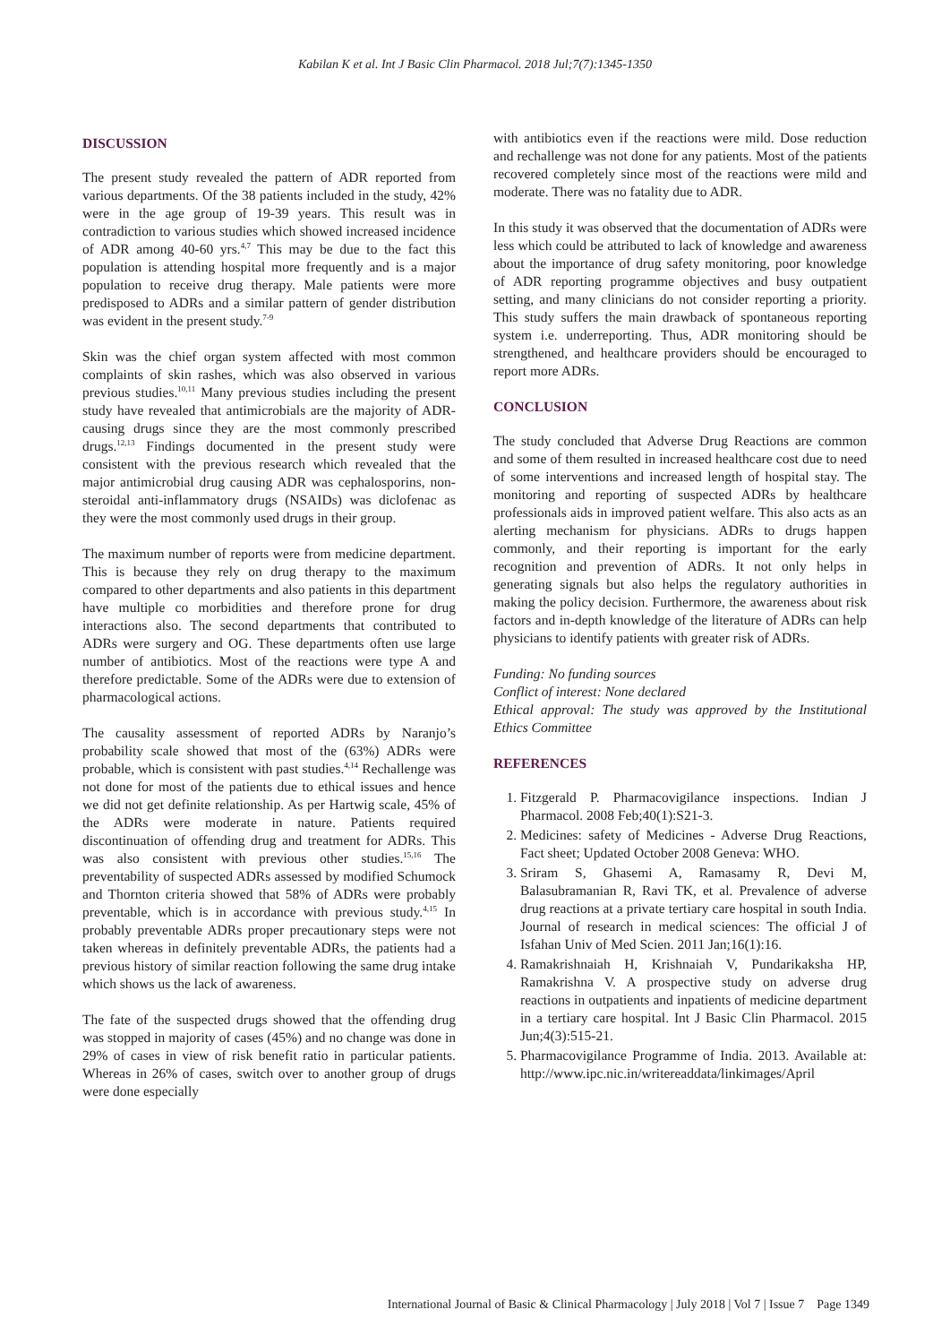Kabilan K et al. Int J Basic Clin Pharmacol. 2018 Jul;7(7):1345-1350
DISCUSSION
The present study revealed the pattern of ADR reported from various departments. Of the 38 patients included in the study, 42% were in the age group of 19-39 years. This result was in contradiction to various studies which showed increased incidence of ADR among 40-60 yrs.<sup>4,7</sup> This may be due to the fact this population is attending hospital more frequently and is a major population to receive drug therapy. Male patients were more predisposed to ADRs and a similar pattern of gender distribution was evident in the present study.<sup>7-9</sup>
Skin was the chief organ system affected with most common complaints of skin rashes, which was also observed in various previous studies.<sup>10,11</sup> Many previous studies including the present study have revealed that antimicrobials are the majority of ADR-causing drugs since they are the most commonly prescribed drugs.<sup>12,13</sup> Findings documented in the present study were consistent with the previous research which revealed that the major antimicrobial drug causing ADR was cephalosporins, non-steroidal anti-inflammatory drugs (NSAIDs) was diclofenac as they were the most commonly used drugs in their group.
The maximum number of reports were from medicine department. This is because they rely on drug therapy to the maximum compared to other departments and also patients in this department have multiple co morbidities and therefore prone for drug interactions also. The second departments that contributed to ADRs were surgery and OG. These departments often use large number of antibiotics. Most of the reactions were type A and therefore predictable. Some of the ADRs were due to extension of pharmacological actions.
The causality assessment of reported ADRs by Naranjo’s probability scale showed that most of the (63%) ADRs were probable, which is consistent with past studies.<sup>4,14</sup> Rechallenge was not done for most of the patients due to ethical issues and hence we did not get definite relationship. As per Hartwig scale, 45% of the ADRs were moderate in nature. Patients required discontinuation of offending drug and treatment for ADRs. This was also consistent with previous other studies.<sup>15,16</sup> The preventability of suspected ADRs assessed by modified Schumock and Thornton criteria showed that 58% of ADRs were probably preventable, which is in accordance with previous study.<sup>4,15</sup> In probably preventable ADRs proper precautionary steps were not taken whereas in definitely preventable ADRs, the patients had a previous history of similar reaction following the same drug intake which shows us the lack of awareness.
The fate of the suspected drugs showed that the offending drug was stopped in majority of cases (45%) and no change was done in 29% of cases in view of risk benefit ratio in particular patients. Whereas in 26% of cases, switch over to another group of drugs were done especially
with antibiotics even if the reactions were mild. Dose reduction and rechallenge was not done for any patients. Most of the patients recovered completely since most of the reactions were mild and moderate. There was no fatality due to ADR.
In this study it was observed that the documentation of ADRs were less which could be attributed to lack of knowledge and awareness about the importance of drug safety monitoring, poor knowledge of ADR reporting programme objectives and busy outpatient setting, and many clinicians do not consider reporting a priority. This study suffers the main drawback of spontaneous reporting system i.e. underreporting. Thus, ADR monitoring should be strengthened, and healthcare providers should be encouraged to report more ADRs.
CONCLUSION
The study concluded that Adverse Drug Reactions are common and some of them resulted in increased healthcare cost due to need of some interventions and increased length of hospital stay. The monitoring and reporting of suspected ADRs by healthcare professionals aids in improved patient welfare. This also acts as an alerting mechanism for physicians. ADRs to drugs happen commonly, and their reporting is important for the early recognition and prevention of ADRs. It not only helps in generating signals but also helps the regulatory authorities in making the policy decision. Furthermore, the awareness about risk factors and in-depth knowledge of the literature of ADRs can help physicians to identify patients with greater risk of ADRs.
Funding: No funding sources
Conflict of interest: None declared
Ethical approval: The study was approved by the Institutional Ethics Committee
REFERENCES
1. Fitzgerald P. Pharmacovigilance inspections. Indian J Pharmacol. 2008 Feb;40(1):S21-3.
2. Medicines: safety of Medicines - Adverse Drug Reactions, Fact sheet; Updated October 2008 Geneva: WHO.
3. Sriram S, Ghasemi A, Ramasamy R, Devi M, Balasubramanian R, Ravi TK, et al. Prevalence of adverse drug reactions at a private tertiary care hospital in south India. Journal of research in medical sciences: The official J of Isfahan Univ of Med Scien. 2011 Jan;16(1):16.
4. Ramakrishnaiah H, Krishnaiah V, Pundarikaksha HP, Ramakrishna V. A prospective study on adverse drug reactions in outpatients and inpatients of medicine department in a tertiary care hospital. Int J Basic Clin Pharmacol. 2015 Jun;4(3):515-21.
5. Pharmacovigilance Programme of India. 2013. Available at: http://www.ipc.nic.in/writereaddata/linkimages/April
International Journal of Basic & Clinical Pharmacology | July 2018 | Vol 7 | Issue 7 Page 1349